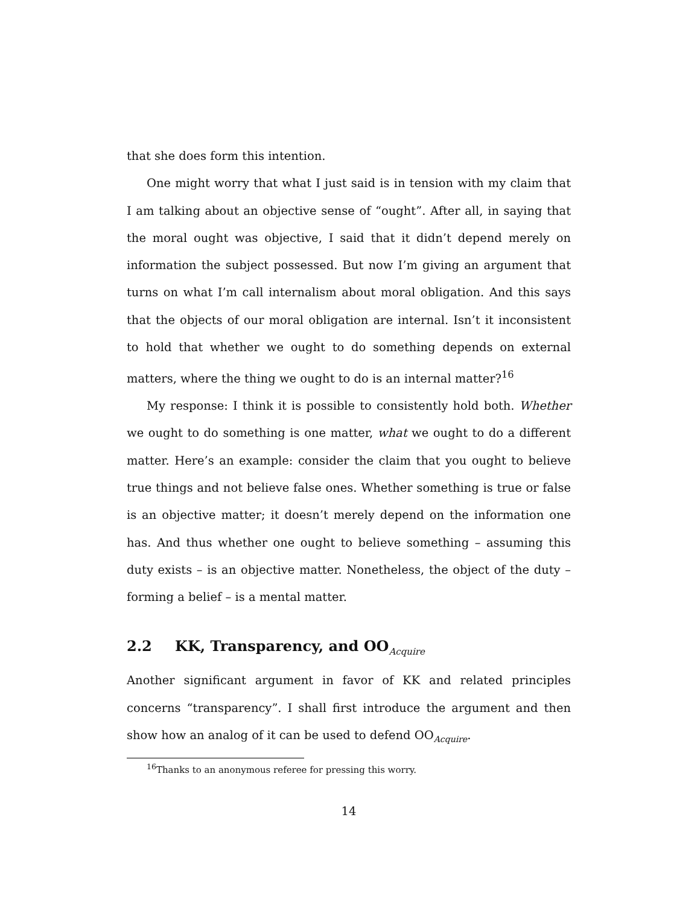that she does form this intention.
One might worry that what I just said is in tension with my claim that I am talking about an objective sense of “ought”. After all, in saying that the moral ought was objective, I said that it didn’t depend merely on information the subject possessed. But now I’m giving an argument that turns on what I’m call internalism about moral obligation. And this says that the objects of our moral obligation are internal. Isn’t it inconsistent to hold that whether we ought to do something depends on external matters, where the thing we ought to do is an internal matter?<sup>16</sup>
My response: I think it is possible to consistently hold both. Whether we ought to do something is one matter, what we ought to do a different matter. Here’s an example: consider the claim that you ought to believe true things and not believe false ones. Whether something is true or false is an objective matter; it doesn’t merely depend on the information one has. And thus whether one ought to believe something – assuming this duty exists – is an objective matter. Nonetheless, the object of the duty – forming a belief – is a mental matter.
2.2 KK, Transparency, and OO<sub>Acquire</sub>
Another significant argument in favor of KK and related principles concerns “transparency”. I shall first introduce the argument and then show how an analog of it can be used to defend OO<sub>Acquire</sub>.
<sup>16</sup> Thanks to an anonymous referee for pressing this worry.
14